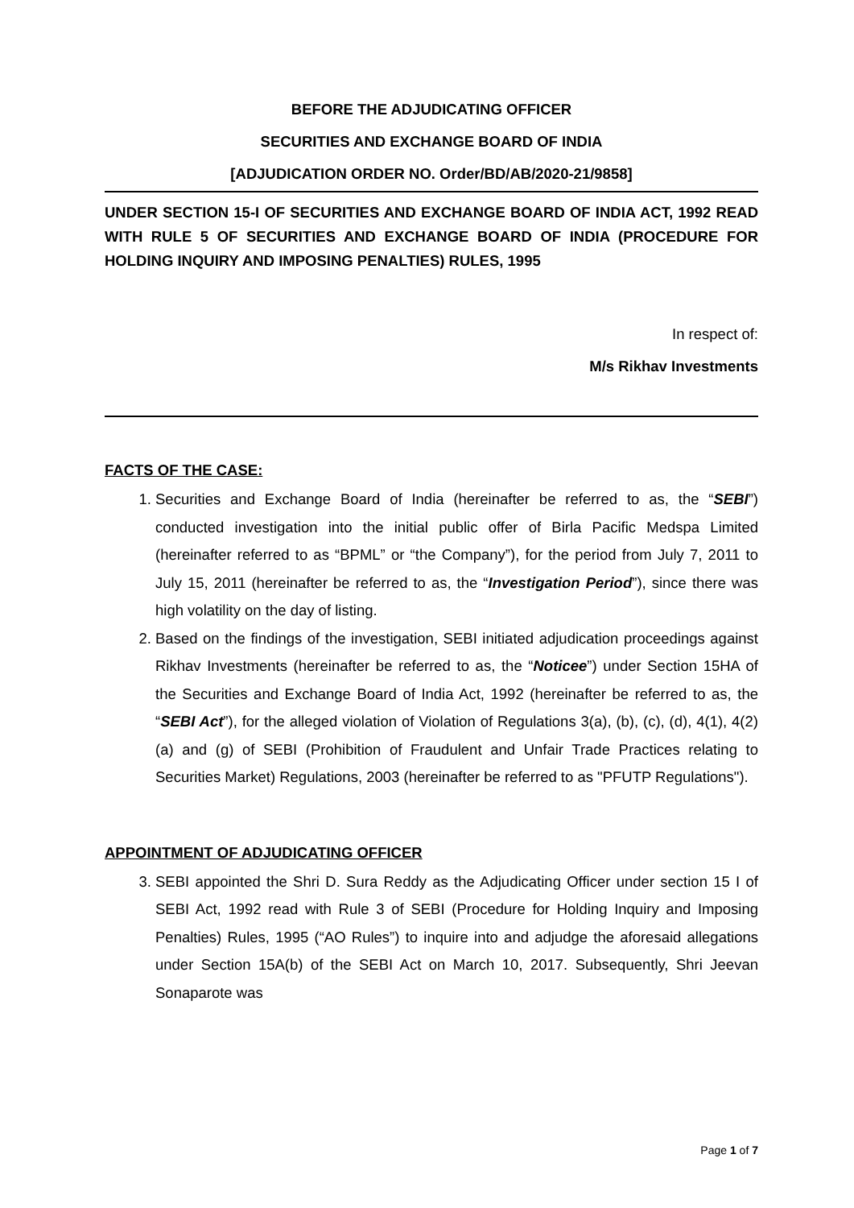BEFORE THE ADJUDICATING OFFICER
SECURITIES AND EXCHANGE BOARD OF INDIA
[ADJUDICATION ORDER NO. Order/BD/AB/2020-21/9858]
UNDER SECTION 15-I OF SECURITIES AND EXCHANGE BOARD OF INDIA ACT, 1992 READ WITH RULE 5 OF SECURITIES AND EXCHANGE BOARD OF INDIA (PROCEDURE FOR HOLDING INQUIRY AND IMPOSING PENALTIES) RULES, 1995
In respect of:
M/s Rikhav Investments
FACTS OF THE CASE:
1. Securities and Exchange Board of India (hereinafter be referred to as, the “SEBI”) conducted investigation into the initial public offer of Birla Pacific Medspa Limited (hereinafter referred to as “BPML” or “the Company”), for the period from July 7, 2011 to July 15, 2011 (hereinafter be referred to as, the “Investigation Period”), since there was high volatility on the day of listing.
2. Based on the findings of the investigation, SEBI initiated adjudication proceedings against Rikhav Investments (hereinafter be referred to as, the “Noticee”) under Section 15HA of the Securities and Exchange Board of India Act, 1992 (hereinafter be referred to as, the “SEBI Act”), for the alleged violation of Violation of Regulations 3(a), (b), (c), (d), 4(1), 4(2)(a) and (g) of SEBI (Prohibition of Fraudulent and Unfair Trade Practices relating to Securities Market) Regulations, 2003 (hereinafter be referred to as "PFUTP Regulations").
APPOINTMENT OF ADJUDICATING OFFICER
3. SEBI appointed the Shri D. Sura Reddy as the Adjudicating Officer under section 15 I of SEBI Act, 1992 read with Rule 3 of SEBI (Procedure for Holding Inquiry and Imposing Penalties) Rules, 1995 (“AO Rules”) to inquire into and adjudge the aforesaid allegations under Section 15A(b) of the SEBI Act on March 10, 2017. Subsequently, Shri Jeevan Sonaparote was
Page 1 of 7